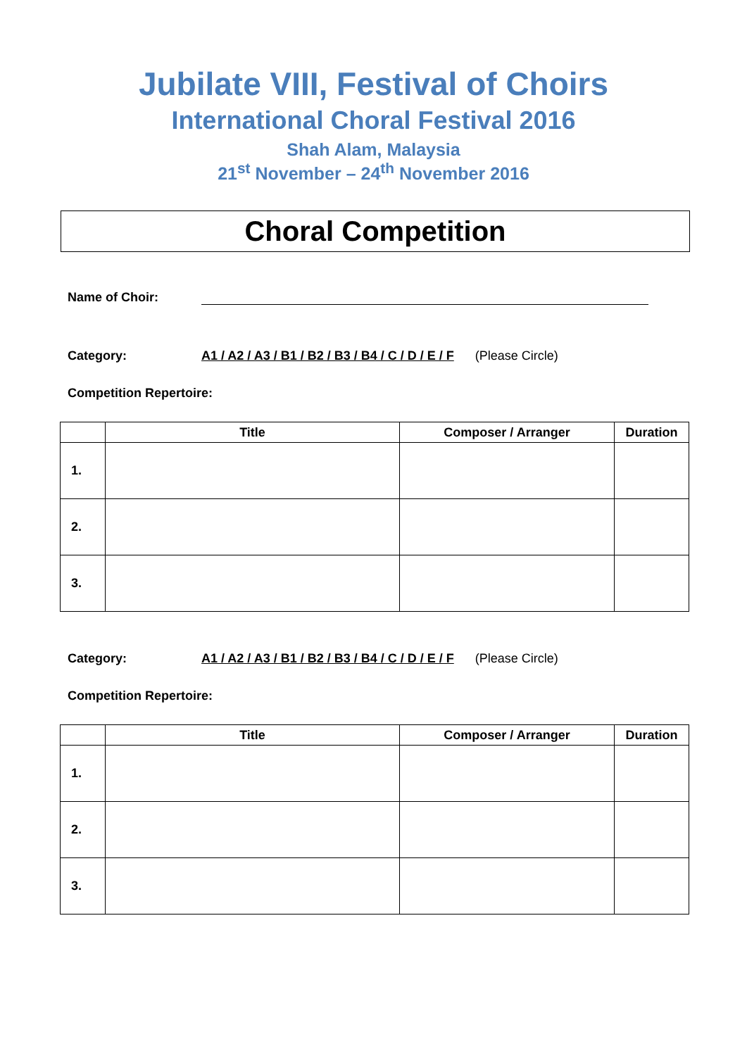Jubilate VIII, Festival of Choirs
International Choral Festival 2016
Shah Alam, Malaysia
21<sup>st</sup> November – 24<sup>th</sup> November 2016
Choral Competition
Name of Choir:
Category: A1 / A2 / A3 / B1 / B2 / B3 / B4 / C / D / E / F (Please Circle)
Competition Repertoire:
| | Title | Composer / Arranger | Duration |
| --- | --- | --- | --- |
| 1. | | | |
| 2. | | | |
| 3. | | | |
Category: A1 / A2 / A3 / B1 / B2 / B3 / B4 / C / D / E / F (Please Circle)
Competition Repertoire:
| | Title | Composer / Arranger | Duration |
| --- | --- | --- | --- |
| 1. | | | |
| 2. | | | |
| 3. | | | |